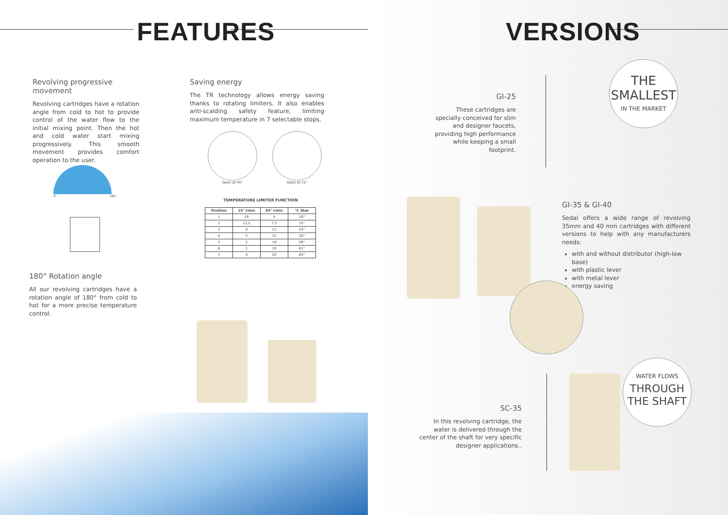FEATURES
Revolving progressive movement
Revolving cartridges have a rotation angle from cold to hot to provide control of the water flow to the initial mixing point. Then the hot and cold water start mixing progressively. This smooth movement provides comfort operation to the user.
0° 180°
180° Rotation angle
All our revolving cartridges have a rotation angle of 180° from cold to hot for a more precise temperature control.
Saving energy
The TR technology allows energy saving thanks to rotating limiters. It also enables anti-scalding safety feature, limiting maximum temperature in 7 selectable stops.
Open at 45° Open at 21°
TEMPERATURE LIMITER FUNCTION
| Position | 15° l/min | 65° l/min | °C 3bar |
| --- | --- | --- | --- |
| 1 | 16 | 4 | 26° |
| 2 | 12,5 | 7,5 | 35° |
| 3 | 9 | 11 | 43° |
| 4 | 5 | 15 | 50° |
| 5 | 2 | 18 | 56° |
| 6 | 1 | 19 | 61° |
| 7 | 0 | 20 | 65° |
VERSIONS
GI-25
These cartridges are specially conceived for slim and designer faucets, providing high performance while keeping a small footprint.
THE
SMALLEST
IN THE MARKET
GI-35 & GI-40
Sedal offers a wide range of revolving 35mm and 40 mm cartridges with different versions to help with any manufacturers needs:
with and without distributor (high-low base)
with plastic lever
with metal lever
energy saving
SC-35
In this revolving cartridge, the water is delivered through the center of the shaft for very specific designer applications..
WATER FLOWS
THROUGH
THE SHAFT